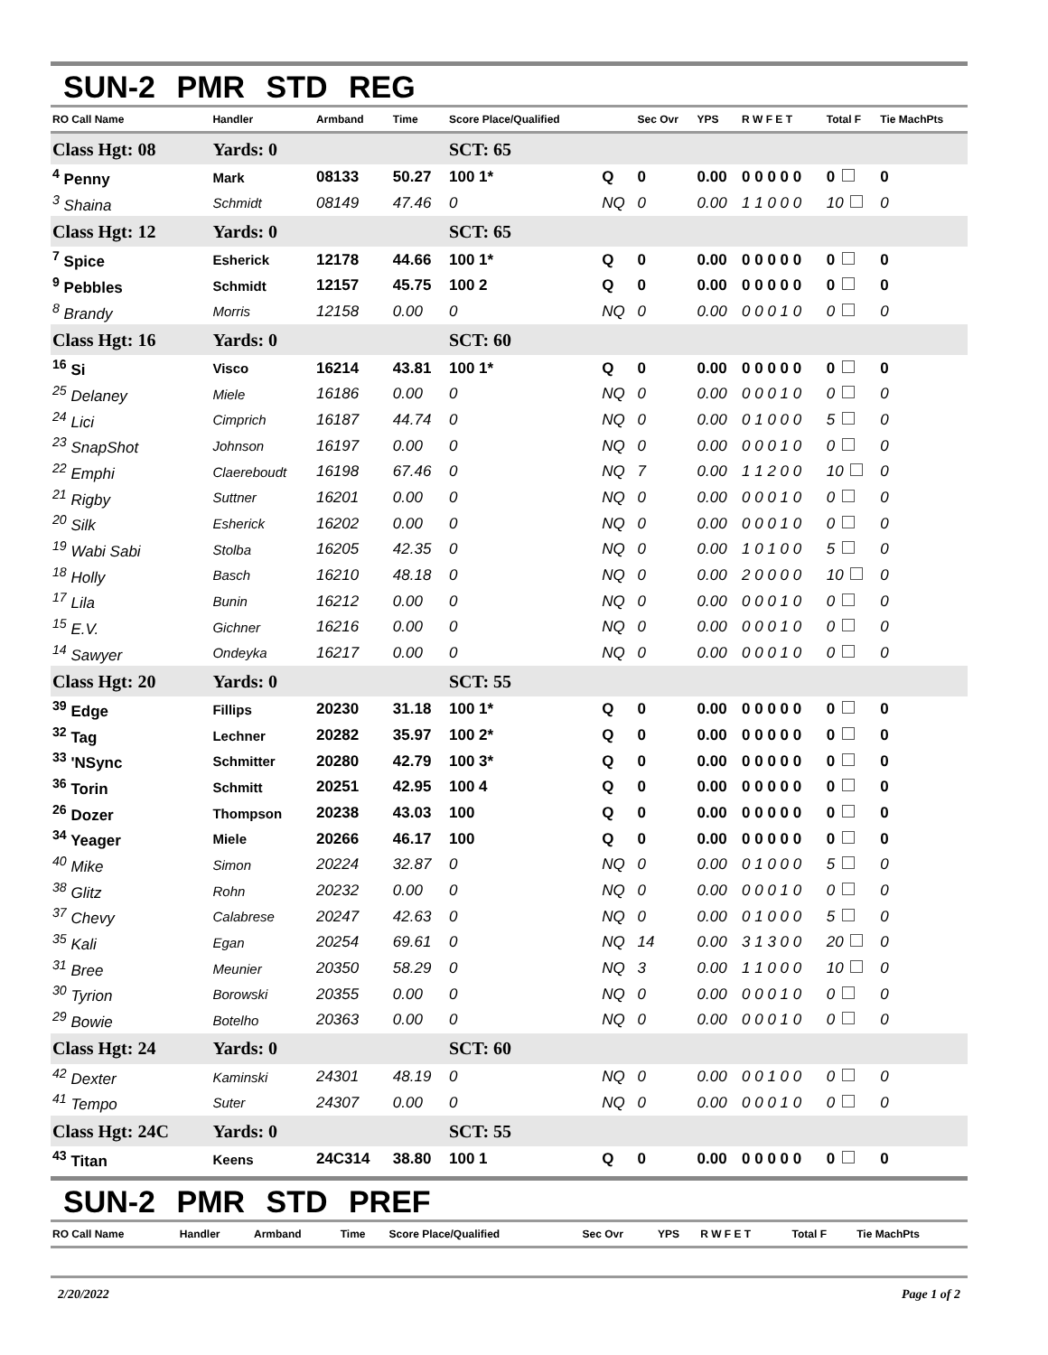SUN-2 PMR STD REG
| RO Call Name | Handler | Armband | Time | Score Place/Qualified | | Sec Ovr | YPS | R W F E T | Total F | Tie MachPts |
| --- | --- | --- | --- | --- | --- | --- | --- | --- | --- | --- |
| Class Hgt: 08 | Yards: 0 | | | SCT: 65 | | | | | | |
| <sup>4</sup> Penny | Mark | 08133 | 50.27 | 100 1* | Q | 0 | 0.00 | 0 0 0 0 0 | 0 | 0 |
| <sup>3</sup> Shaina | Schmidt | 08149 | 47.46 | 0 | NQ | 0 | 0.00 | 1 1 0 0 0 | 10 | 0 |
| Class Hgt: 12 | Yards: 0 | | | SCT: 65 | | | | | | |
| <sup>7</sup> Spice | Esherick | 12178 | 44.66 | 100 1* | Q | 0 | 0.00 | 0 0 0 0 0 | 0 | 0 |
| <sup>9</sup> Pebbles | Schmidt | 12157 | 45.75 | 100 2 | Q | 0 | 0.00 | 0 0 0 0 0 | 0 | 0 |
| <sup>8</sup> Brandy | Morris | 12158 | 0.00 | 0 | NQ | 0 | 0.00 | 0 0 0 1 0 | 0 | 0 |
| Class Hgt: 16 | Yards: 0 | | | SCT: 60 | | | | | | |
| <sup>16</sup> Si | Visco | 16214 | 43.81 | 100 1* | Q | 0 | 0.00 | 0 0 0 0 0 | 0 | 0 |
| <sup>25</sup> Delaney | Miele | 16186 | 0.00 | 0 | NQ | 0 | 0.00 | 0 0 0 1 0 | 0 | 0 |
| <sup>24</sup> Lici | Cimprich | 16187 | 44.74 | 0 | NQ | 0 | 0.00 | 0 1 0 0 0 | 5 | 0 |
| <sup>23</sup> SnapShot | Johnson | 16197 | 0.00 | 0 | NQ | 0 | 0.00 | 0 0 0 1 0 | 0 | 0 |
| <sup>22</sup> Emphi | Claereboudt | 16198 | 67.46 | 0 | NQ | 7 | 0.00 | 1 1 2 0 0 | 10 | 0 |
| <sup>21</sup> Rigby | Suttner | 16201 | 0.00 | 0 | NQ | 0 | 0.00 | 0 0 0 1 0 | 0 | 0 |
| <sup>20</sup> Silk | Esherick | 16202 | 0.00 | 0 | NQ | 0 | 0.00 | 0 0 0 1 0 | 0 | 0 |
| <sup>19</sup> Wabi Sabi | Stolba | 16205 | 42.35 | 0 | NQ | 0 | 0.00 | 1 0 1 0 0 | 5 | 0 |
| <sup>18</sup> Holly | Basch | 16210 | 48.18 | 0 | NQ | 0 | 0.00 | 2 0 0 0 0 | 10 | 0 |
| <sup>17</sup> Lila | Bunin | 16212 | 0.00 | 0 | NQ | 0 | 0.00 | 0 0 0 1 0 | 0 | 0 |
| <sup>15</sup> E.V. | Gichner | 16216 | 0.00 | 0 | NQ | 0 | 0.00 | 0 0 0 1 0 | 0 | 0 |
| <sup>14</sup> Sawyer | Ondeyka | 16217 | 0.00 | 0 | NQ | 0 | 0.00 | 0 0 0 1 0 | 0 | 0 |
| Class Hgt: 20 | Yards: 0 | | | SCT: 55 | | | | | | |
| <sup>39</sup> Edge | Fillips | 20230 | 31.18 | 100 1* | Q | 0 | 0.00 | 0 0 0 0 0 | 0 | 0 |
| <sup>32</sup> Tag | Lechner | 20282 | 35.97 | 100 2* | Q | 0 | 0.00 | 0 0 0 0 0 | 0 | 0 |
| <sup>33</sup> 'NSync | Schmitter | 20280 | 42.79 | 100 3* | Q | 0 | 0.00 | 0 0 0 0 0 | 0 | 0 |
| <sup>36</sup> Torin | Schmitt | 20251 | 42.95 | 100 4 | Q | 0 | 0.00 | 0 0 0 0 0 | 0 | 0 |
| <sup>26</sup> Dozer | Thompson | 20238 | 43.03 | 100 | Q | 0 | 0.00 | 0 0 0 0 0 | 0 | 0 |
| <sup>34</sup> Yeager | Miele | 20266 | 46.17 | 100 | Q | 0 | 0.00 | 0 0 0 0 0 | 0 | 0 |
| <sup>40</sup> Mike | Simon | 20224 | 32.87 | 0 | NQ | 0 | 0.00 | 0 1 0 0 0 | 5 | 0 |
| <sup>38</sup> Glitz | Rohn | 20232 | 0.00 | 0 | NQ | 0 | 0.00 | 0 0 0 1 0 | 0 | 0 |
| <sup>37</sup> Chevy | Calabrese | 20247 | 42.63 | 0 | NQ | 0 | 0.00 | 0 1 0 0 0 | 5 | 0 |
| <sup>35</sup> Kali | Egan | 20254 | 69.61 | 0 | NQ | 14 | 0.00 | 3 1 3 0 0 | 20 | 0 |
| <sup>31</sup> Bree | Meunier | 20350 | 58.29 | 0 | NQ | 3 | 0.00 | 1 1 0 0 0 | 10 | 0 |
| <sup>30</sup> Tyrion | Borowski | 20355 | 0.00 | 0 | NQ | 0 | 0.00 | 0 0 0 1 0 | 0 | 0 |
| <sup>29</sup> Bowie | Botelho | 20363 | 0.00 | 0 | NQ | 0 | 0.00 | 0 0 0 1 0 | 0 | 0 |
| Class Hgt: 24 | Yards: 0 | | | SCT: 60 | | | | | | |
| <sup>42</sup> Dexter | Kaminski | 24301 | 48.19 | 0 | NQ | 0 | 0.00 | 0 0 1 0 0 | 0 | 0 |
| <sup>41</sup> Tempo | Suter | 24307 | 0.00 | 0 | NQ | 0 | 0.00 | 0 0 0 1 0 | 0 | 0 |
| Class Hgt: 24C | Yards: 0 | | | SCT: 55 | | | | | | |
| <sup>43</sup> Titan | Keens | 24C314 | 38.80 | 100 1 | Q | 0 | 0.00 | 0 0 0 0 0 | 0 | 0 |
SUN-2 PMR STD PREF
| RO Call Name | Handler | Armband | Time | Score Place/Qualified | Sec Ovr | YPS | R W F E T | Total F | Tie MachPts |
| --- | --- | --- | --- | --- | --- | --- | --- | --- | --- |
2/20/2022 Page 1 of 2